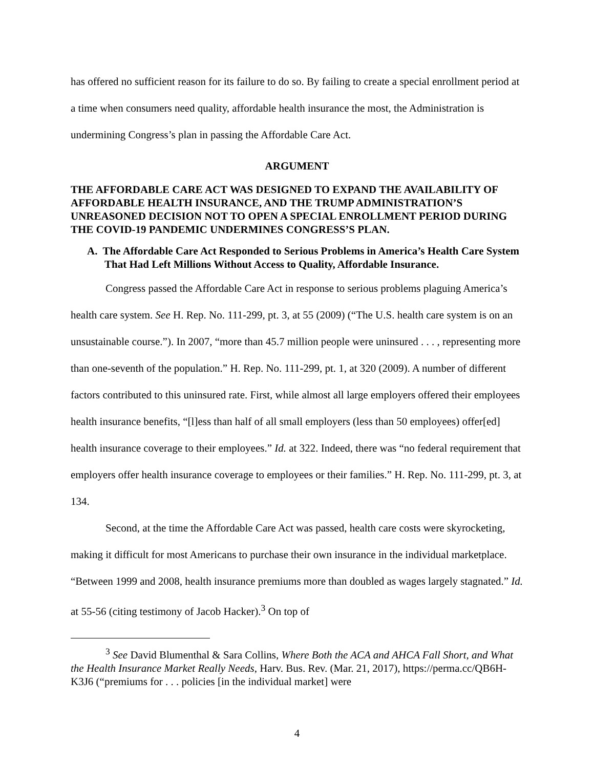has offered no sufficient reason for its failure to do so. By failing to create a special enrollment period at a time when consumers need quality, affordable health insurance the most, the Administration is undermining Congress’s plan in passing the Affordable Care Act.
ARGUMENT
THE AFFORDABLE CARE ACT WAS DESIGNED TO EXPAND THE AVAILABILITY OF AFFORDABLE HEALTH INSURANCE, AND THE TRUMP ADMINISTRATION’S UNREASONED DECISION NOT TO OPEN A SPECIAL ENROLLMENT PERIOD DURING THE COVID-19 PANDEMIC UNDERMINES CONGRESS’S PLAN.
A. The Affordable Care Act Responded to Serious Problems in America’s Health Care System That Had Left Millions Without Access to Quality, Affordable Insurance.
Congress passed the Affordable Care Act in response to serious problems plaguing America’s health care system. See H. Rep. No. 111-299, pt. 3, at 55 (2009) (“The U.S. health care system is on an unsustainable course.”). In 2007, “more than 45.7 million people were uninsured . . . , representing more than one-seventh of the population.” H. Rep. No. 111-299, pt. 1, at 320 (2009). A number of different factors contributed to this uninsured rate. First, while almost all large employers offered their employees health insurance benefits, “[l]ess than half of all small employers (less than 50 employees) offer[ed] health insurance coverage to their employees.” Id. at 322. Indeed, there was “no federal requirement that employers offer health insurance coverage to employees or their families.” H. Rep. No. 111-299, pt. 3, at 134.
Second, at the time the Affordable Care Act was passed, health care costs were skyrocketing, making it difficult for most Americans to purchase their own insurance in the individual marketplace. “Between 1999 and 2008, health insurance premiums more than doubled as wages largely stagnated.” Id. at 55-56 (citing testimony of Jacob Hacker).<sup>3</sup> On top of
<sup>3</sup> See David Blumenthal & Sara Collins, Where Both the ACA and AHCA Fall Short, and What the Health Insurance Market Really Needs, Harv. Bus. Rev. (Mar. 21, 2017), https://perma.cc/QB6H-K3J6 (“premiums for . . . policies [in the individual market] were
4